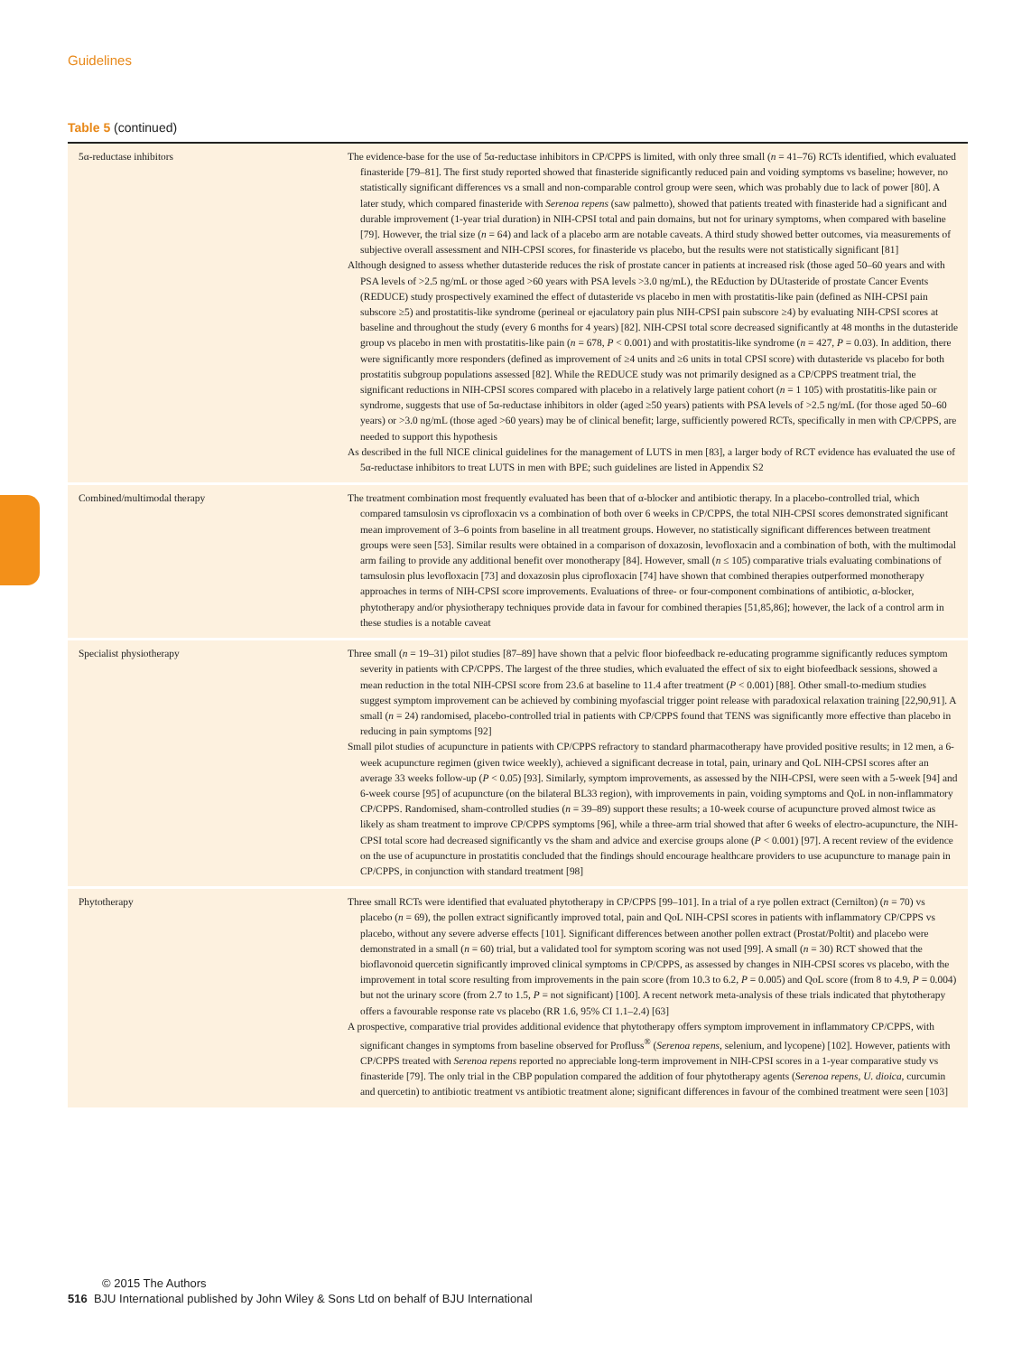Guidelines
Table 5 (continued)
| 5α-reductase inhibitors | The evidence-base for the use of 5α-reductase inhibitors in CP/CPPS is limited, with only three small ( n = 41–76) RCTs identified, which evaluated finasteride [79–81]. The first study reported showed that finasteride significantly reduced pain and voiding symptoms vs baseline; however, no statistically significant differences vs a small and non-comparable control group were seen, which was probably due to lack of power [80]. A later study, which compared finasteride with Serenoa repens (saw palmetto), showed that patients treated with finasteride had a significant and durable improvement (1-year trial duration) in NIH-CPSI total and pain domains, but not for urinary symptoms, when compared with baseline [79]. However, the trial size ( n = 64) and lack of a placebo arm are notable caveats. A third study showed better outcomes, via measurements of subjective overall assessment and NIH-CPSI scores, for finasteride vs placebo, but the results were not statistically significant [81] Although designed to assess whether dutasteride reduces the risk of prostate cancer in patients at increased risk (those aged 50–60 years and with PSA levels of >2.5 ng/mL or those aged >60 years with PSA levels >3.0 ng/mL), the REduction by DUtasteride of prostate Cancer Events (REDUCE) study prospectively examined the effect of dutasteride vs placebo in men with prostatitis-like pain (defined as NIH-CPSI pain subscore ≥5) and prostatitis-like syndrome (perineal or ejaculatory pain plus NIH-CPSI pain subscore ≥4) by evaluating NIH-CPSI scores at baseline and throughout the study (every 6 months for 4 years) [82]. NIH-CPSI total score decreased significantly at 48 months in the dutasteride group vs placebo in men with prostatitis-like pain ( n = 678, P < 0.001) and with prostatitis-like syndrome ( n = 427, P = 0.03). In addition, there were significantly more responders (defined as improvement of ≥4 units and ≥6 units in total CPSI score) with dutasteride vs placebo for both prostatitis subgroup populations assessed [82]. While the REDUCE study was not primarily designed as a CP/CPPS treatment trial, the significant reductions in NIH-CPSI scores compared with placebo in a relatively large patient cohort ( n = 1 105) with prostatitis-like pain or syndrome, suggests that use of 5α-reductase inhibitors in older (aged ≥50 years) patients with PSA levels of >2.5 ng/mL (for those aged 50–60 years) or >3.0 ng/mL (those aged >60 years) may be of clinical benefit; large, sufficiently powered RCTs, specifically in men with CP/CPPS, are needed to support this hypothesis As described in the full NICE clinical guidelines for the management of LUTS in men [83], a larger body of RCT evidence has evaluated the use of 5α-reductase inhibitors to treat LUTS in men with BPE; such guidelines are listed in Appendix S2 |
| Combined/multimodal therapy | The treatment combination most frequently evaluated has been that of α-blocker and antibiotic therapy. In a placebo-controlled trial, which compared tamsulosin vs ciprofloxacin vs a combination of both over 6 weeks in CP/CPPS, the total NIH-CPSI scores demonstrated significant mean improvement of 3–6 points from baseline in all treatment groups. However, no statistically significant differences between treatment groups were seen [53]. Similar results were obtained in a comparison of doxazosin, levofloxacin and a combination of both, with the multimodal arm failing to provide any additional benefit over monotherapy [84]. However, small ( n ≤ 105) comparative trials evaluating combinations of tamsulosin plus levofloxacin [73] and doxazosin plus ciprofloxacin [74] have shown that combined therapies outperformed monotherapy approaches in terms of NIH-CPSI score improvements. Evaluations of three- or four-component combinations of antibiotic, α-blocker, phytotherapy and/or physiotherapy techniques provide data in favour for combined therapies [51,85,86]; however, the lack of a control arm in these studies is a notable caveat |
| Specialist physiotherapy | Three small ( n = 19–31) pilot studies [87–89] have shown that a pelvic floor biofeedback re-educating programme significantly reduces symptom severity in patients with CP/CPPS. The largest of the three studies, which evaluated the effect of six to eight biofeedback sessions, showed a mean reduction in the total NIH-CPSI score from 23.6 at baseline to 11.4 after treatment ( P < 0.001) [88]. Other small-to-medium studies suggest symptom improvement can be achieved by combining myofascial trigger point release with paradoxical relaxation training [22,90,91]. A small ( n = 24) randomised, placebo-controlled trial in patients with CP/CPPS found that TENS was significantly more effective than placebo in reducing in pain symptoms [92] Small pilot studies of acupuncture in patients with CP/CPPS refractory to standard pharmacotherapy have provided positive results; in 12 men, a 6-week acupuncture regimen (given twice weekly), achieved a significant decrease in total, pain, urinary and QoL NIH-CPSI scores after an average 33 weeks follow-up ( P < 0.05) [93]. Similarly, symptom improvements, as assessed by the NIH-CPSI, were seen with a 5-week [94] and 6-week course [95] of acupuncture (on the bilateral BL33 region), with improvements in pain, voiding symptoms and QoL in non-inflammatory CP/CPPS. Randomised, sham-controlled studies ( n = 39–89) support these results; a 10-week course of acupuncture proved almost twice as likely as sham treatment to improve CP/CPPS symptoms [96], while a three-arm trial showed that after 6 weeks of electro-acupuncture, the NIH-CPSI total score had decreased significantly vs the sham and advice and exercise groups alone ( P < 0.001) [97]. A recent review of the evidence on the use of acupuncture in prostatitis concluded that the findings should encourage healthcare providers to use acupuncture to manage pain in CP/CPPS, in conjunction with standard treatment [98] |
| Phytotherapy | Three small RCTs were identified that evaluated phytotherapy in CP/CPPS [99–101]. In a trial of a rye pollen extract (Cernilton) ( n = 70) vs placebo ( n = 69), the pollen extract significantly improved total, pain and QoL NIH-CPSI scores in patients with inflammatory CP/CPPS vs placebo, without any severe adverse effects [101]. Significant differences between another pollen extract (Prostat/Poltit) and placebo were demonstrated in a small ( n = 60) trial, but a validated tool for symptom scoring was not used [99]. A small ( n = 30) RCT showed that the bioflavonoid quercetin significantly improved clinical symptoms in CP/CPPS, as assessed by changes in NIH-CPSI scores vs placebo, with the improvement in total score resulting from improvements in the pain score (from 10.3 to 6.2, P = 0.005) and QoL score (from 8 to 4.9, P = 0.004) but not the urinary score (from 2.7 to 1.5, P = not significant) [100]. A recent network meta-analysis of these trials indicated that phytotherapy offers a favourable response rate vs placebo (RR 1.6, 95% CI 1.1–2.4) [63] A prospective, comparative trial provides additional evidence that phytotherapy offers symptom improvement in inflammatory CP/CPPS, with significant changes in symptoms from baseline observed for Profluss<sup>®</sup> ( Serenoa repens , selenium, and lycopene) [102]. However, patients with CP/CPPS treated with Serenoa repens reported no appreciable long-term improvement in NIH-CPSI scores in a 1-year comparative study vs finasteride [79]. The only trial in the CBP population compared the addition of four phytotherapy agents ( Serenoa repens , U. dioica , curcumin and quercetin) to antibiotic treatment vs antibiotic treatment alone; significant differences in favour of the combined treatment were seen [103] |
© 2015 The Authors
516 BJU International published by John Wiley & Sons Ltd on behalf of BJU International